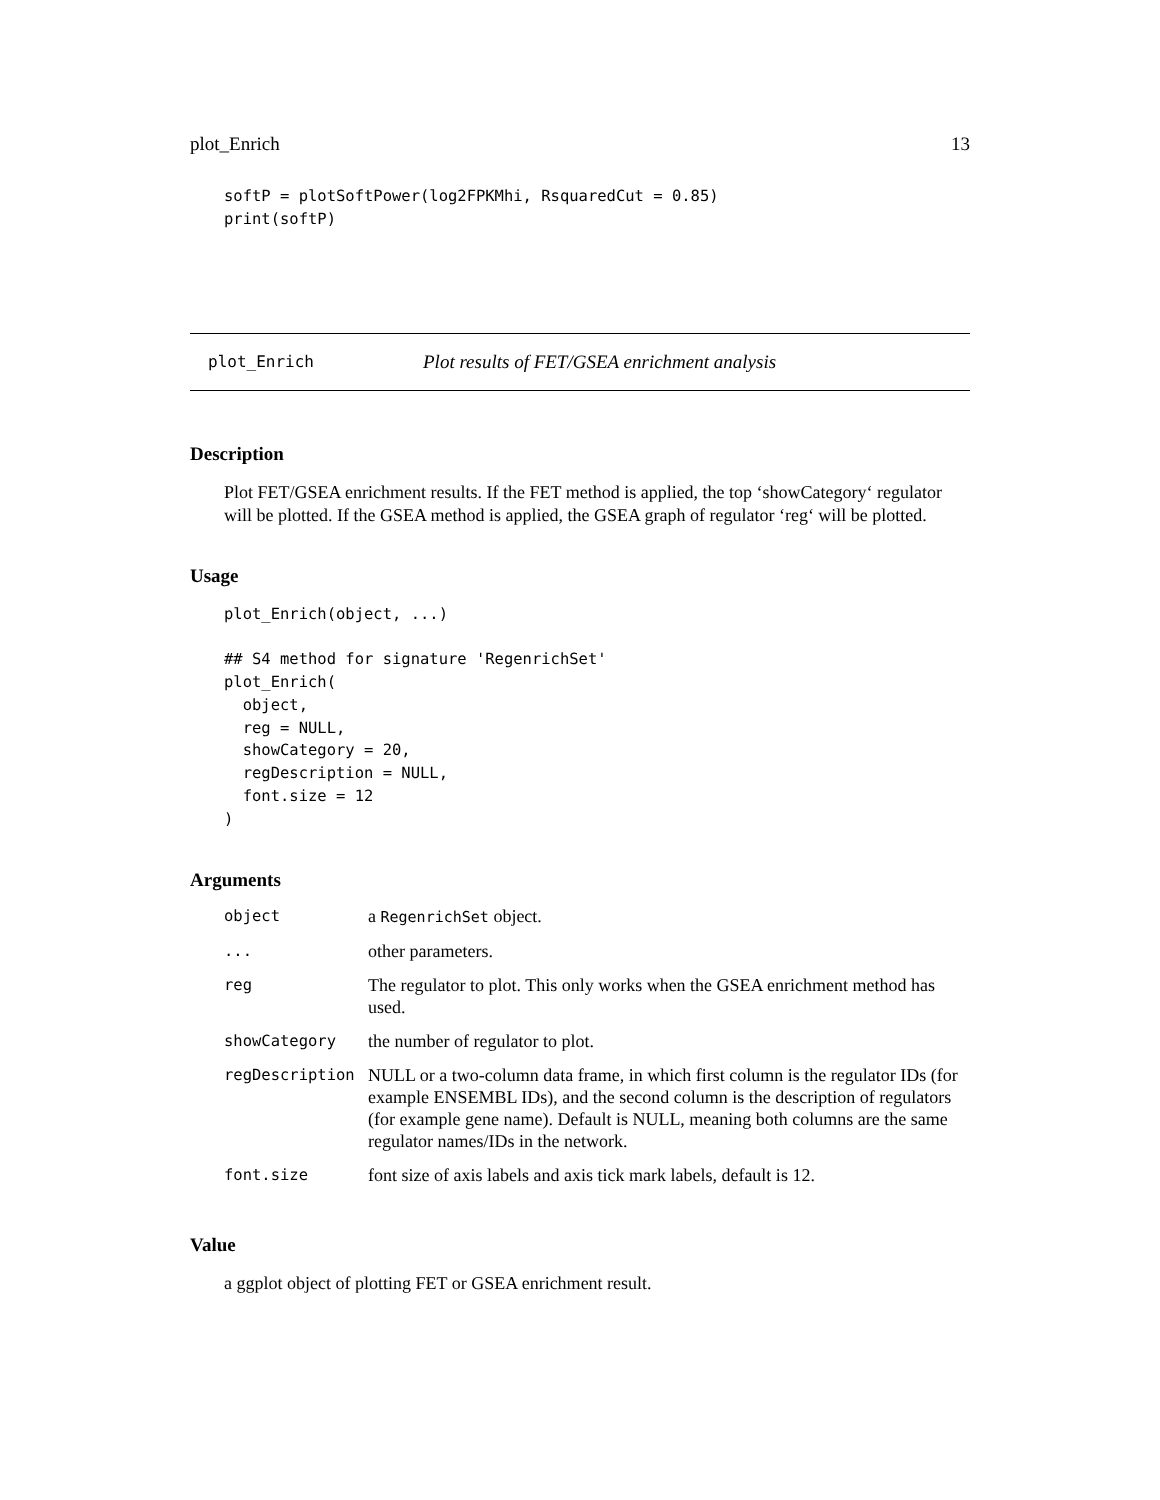plot_Enrich 13
softP = plotSoftPower(log2FPKMhi, RsquaredCut = 0.85)
print(softP)
plot_Enrich Plot results of FET/GSEA enrichment analysis
Description
Plot FET/GSEA enrichment results. If the FET method is applied, the top ‘showCategory‘ regulator will be plotted. If the GSEA method is applied, the GSEA graph of regulator ‘reg‘ will be plotted.
Usage
plot_Enrich(object, ...)

## S4 method for signature 'RegenrichSet'
plot_Enrich(
  object,
  reg = NULL,
  showCategory = 20,
  regDescription = NULL,
  font.size = 12
)
Arguments
| object | a RegenrichSet object. |
| ... | other parameters. |
| reg | The regulator to plot. This only works when the GSEA enrichment method has used. |
| showCategory | the number of regulator to plot. |
| regDescription | NULL or a two-column data frame, in which first column is the regulator IDs (for example ENSEMBL IDs), and the second column is the description of regulators (for example gene name). Default is NULL, meaning both columns are the same regulator names/IDs in the network. |
| font.size | font size of axis labels and axis tick mark labels, default is 12. |
Value
a ggplot object of plotting FET or GSEA enrichment result.